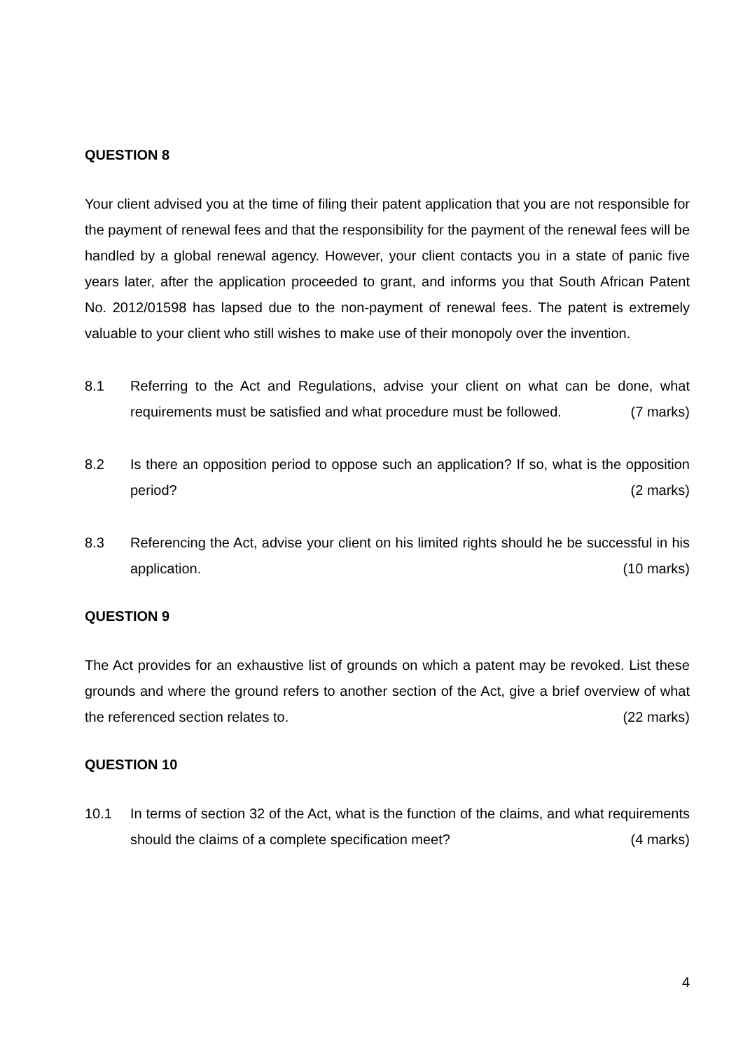QUESTION 8
Your client advised you at the time of filing their patent application that you are not responsible for the payment of renewal fees and that the responsibility for the payment of the renewal fees will be handled by a global renewal agency. However, your client contacts you in a state of panic five years later, after the application proceeded to grant, and informs you that South African Patent No. 2012/01598 has lapsed due to the non-payment of renewal fees. The patent is extremely valuable to your client who still wishes to make use of their monopoly over the invention.
8.1 Referring to the Act and Regulations, advise your client on what can be done, what requirements must be satisfied and what procedure must be followed. (7 marks)
8.2 Is there an opposition period to oppose such an application? If so, what is the opposition period? (2 marks)
8.3 Referencing the Act, advise your client on his limited rights should he be successful in his application. (10 marks)
QUESTION 9
The Act provides for an exhaustive list of grounds on which a patent may be revoked. List these grounds and where the ground refers to another section of the Act, give a brief overview of what the referenced section relates to. (22 marks)
QUESTION 10
10.1 In terms of section 32 of the Act, what is the function of the claims, and what requirements should the claims of a complete specification meet? (4 marks)
4